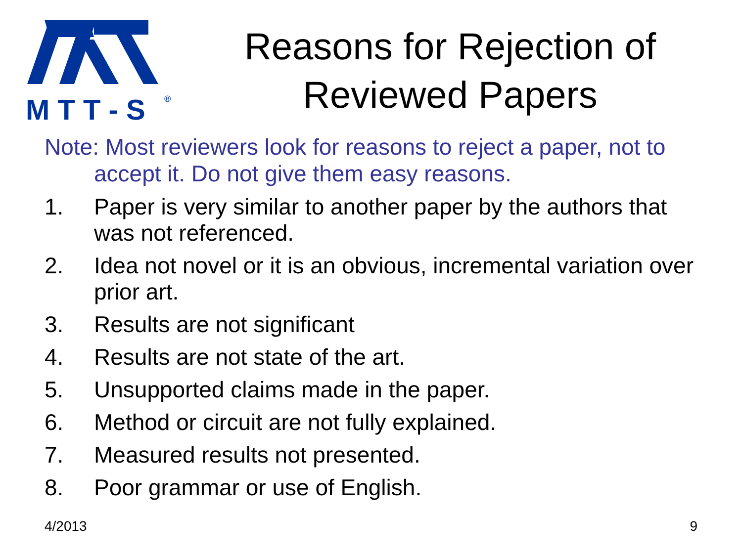M T T - S
®
Reasons for Rejection of Reviewed Papers
Note: Most reviewers look for reasons to reject a paper, not to accept it. Do not give them easy reasons.
1. Paper is very similar to another paper by the authors that was not referenced.
2. Idea not novel or it is an obvious, incremental variation over prior art.
3. Results are not significant
4. Results are not state of the art.
5. Unsupported claims made in the paper.
6. Method or circuit are not fully explained.
7. Measured results not presented.
8. Poor grammar or use of English.
4/2013 9